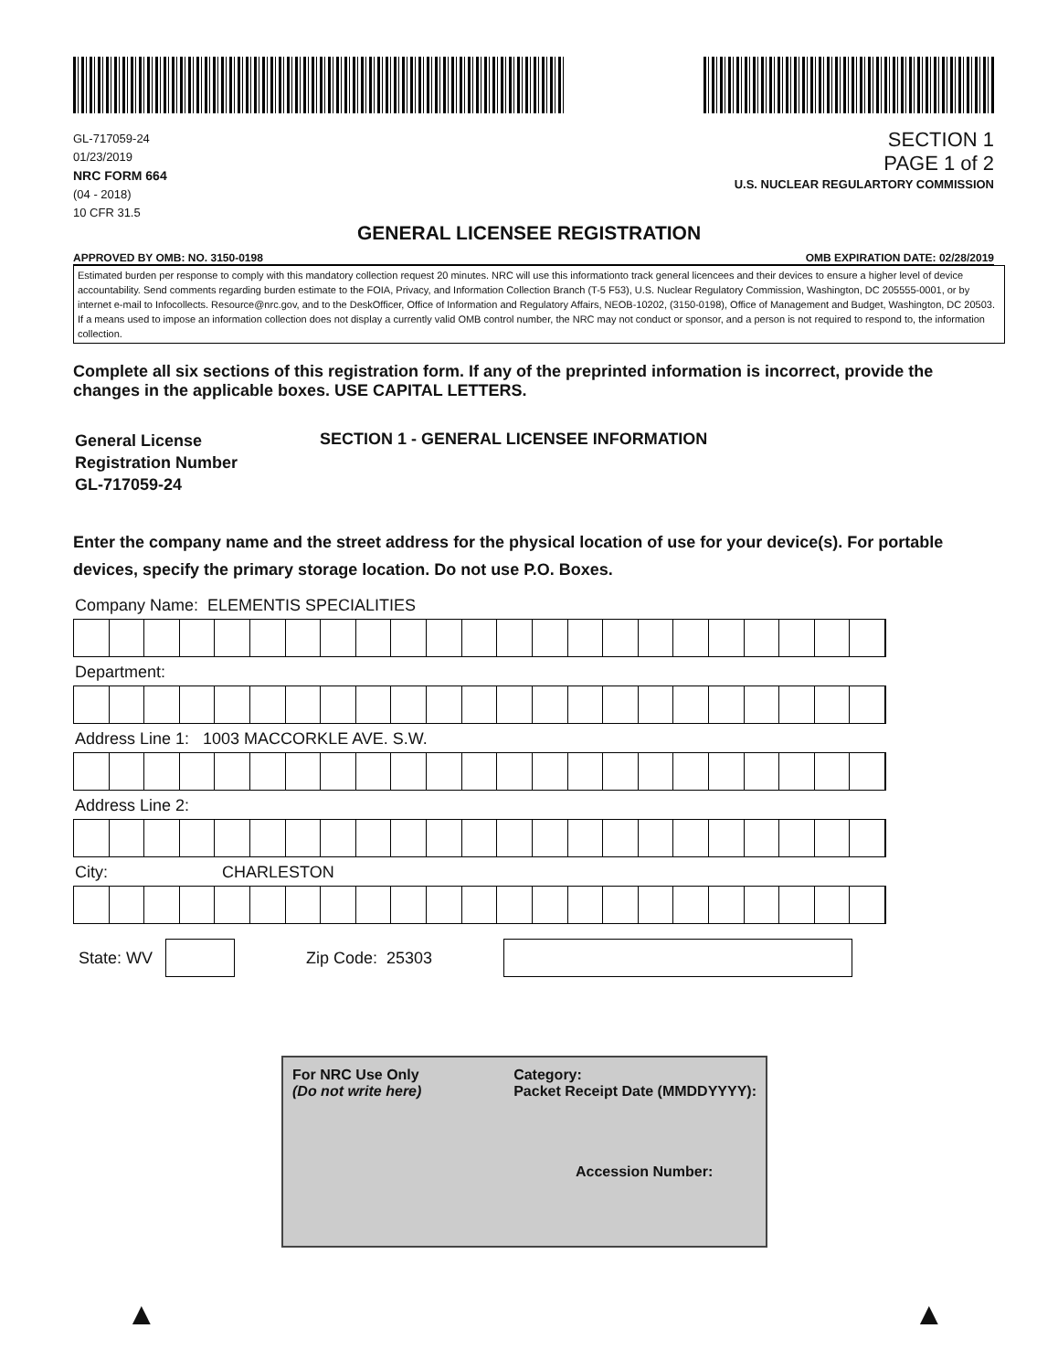GL-717059-24
01/23/2019
NRC FORM 664
(04 - 2018)
10 CFR 31.5
SECTION 1
PAGE 1 of 2
U.S. NUCLEAR REGULARTORY COMMISSION
GENERAL LICENSEE REGISTRATION
APPROVED BY OMB: NO. 3150-0198 OMB EXPIRATION DATE: 02/28/2019
Estimated burden per response to comply with this mandatory collection request 20 minutes. NRC will use this informationto track general licencees and their devices to ensure a higher level of device accountability. Send comments regarding burden estimate to the FOIA, Privacy, and Information Collection Branch (T-5 F53), U.S. Nuclear Regulatory Commission, Washington, DC 205555-0001, or by internet e-mail to Infocollects. Resource@nrc.gov, and to the DeskOfficer, Office of Information and Regulatory Affairs, NEOB-10202, (3150-0198), Office of Management and Budget, Washington, DC 20503. If a means used to impose an information collection does not display a currently valid OMB control number, the NRC may not conduct or sponsor, and a person is not required to respond to, the information collection.
Complete all six sections of this registration form. If any of the preprinted information is incorrect, provide the changes in the applicable boxes. USE CAPITAL LETTERS.
General License
Registration Number
GL-717059-24
SECTION 1 - GENERAL LICENSEE INFORMATION
Enter the company name and the street address for the physical location of use for your device(s). For portable devices, specify the primary storage location. Do not use P.O. Boxes.
Company Name: ELEMENTIS SPECIALITIES
Department:
Address Line 1: 1003 MACCORKLE AVE. S.W.
Address Line 2:
City: CHARLESTON
State: WV Zip Code: 25303
For NRC Use Only
(Do not write here) Category:
Packet Receipt Date (MMDDYYYY):
Accession Number:
▲ ▲